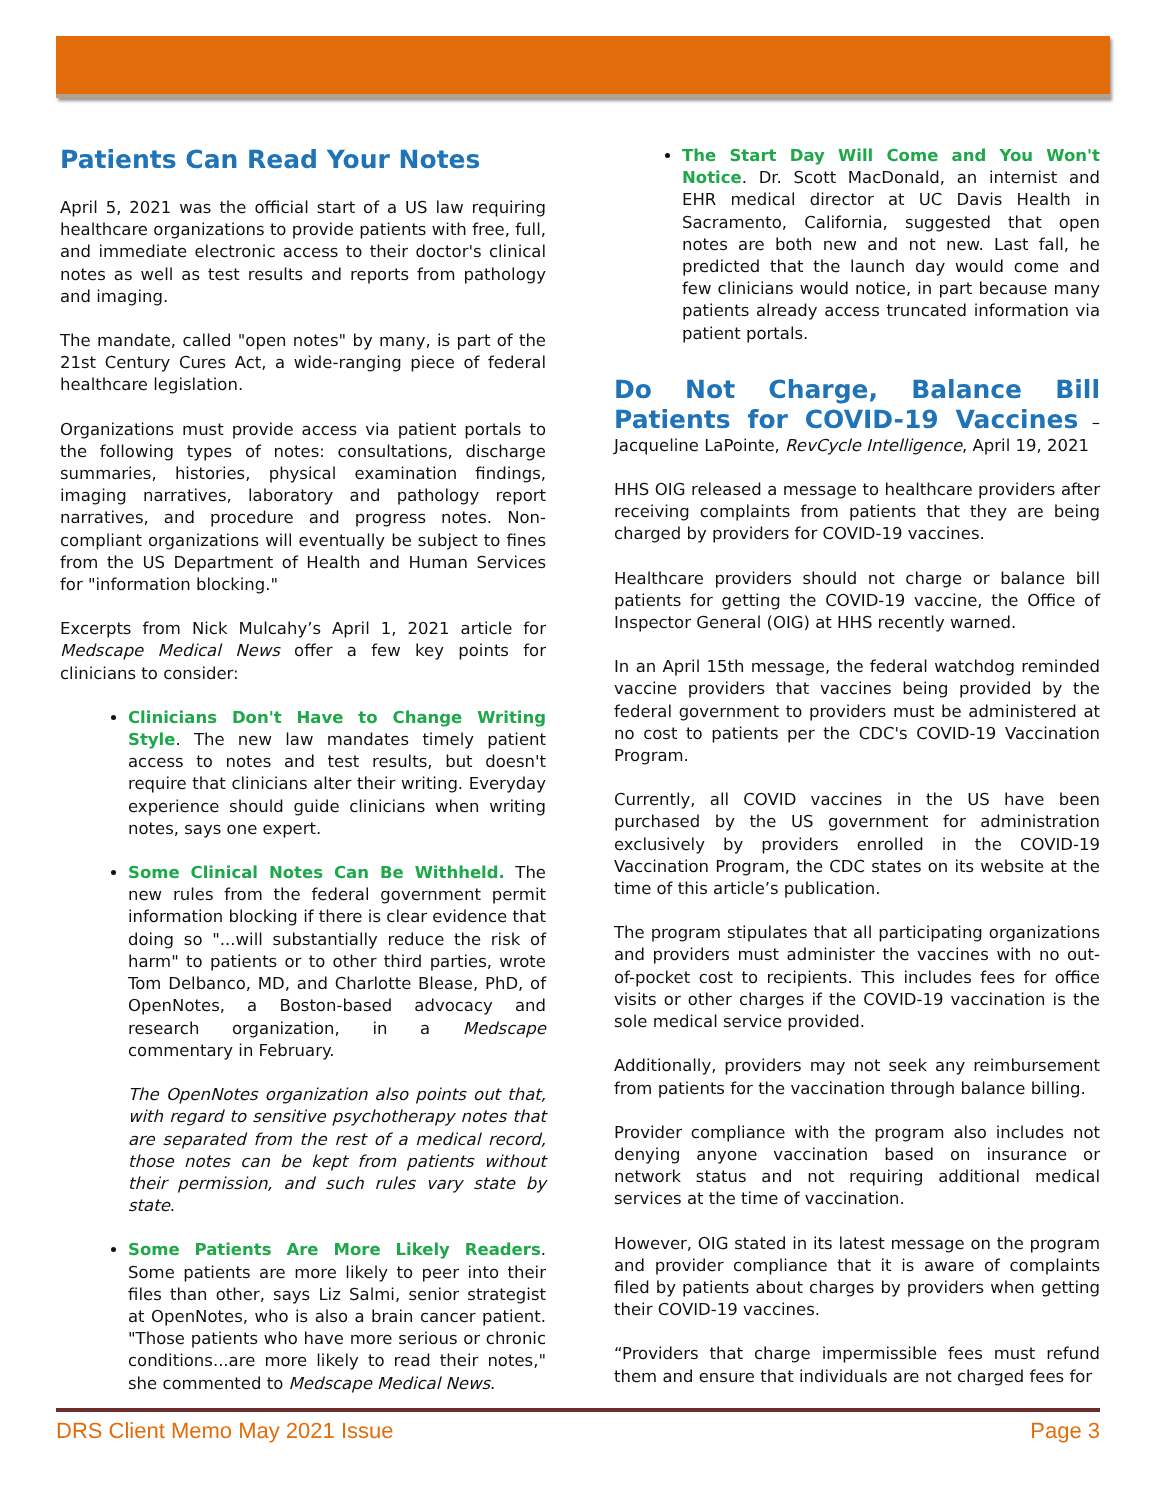Patients Can Read Your Notes
April 5, 2021 was the official start of a US law requiring healthcare organizations to provide patients with free, full, and immediate electronic access to their doctor's clinical notes as well as test results and reports from pathology and imaging.
The mandate, called "open notes" by many, is part of the 21st Century Cures Act, a wide-ranging piece of federal healthcare legislation.
Organizations must provide access via patient portals to the following types of notes: consultations, discharge summaries, histories, physical examination findings, imaging narratives, laboratory and pathology report narratives, and procedure and progress notes. Non-compliant organizations will eventually be subject to fines from the US Department of Health and Human Services for "information blocking."
Excerpts from Nick Mulcahy’s April 1, 2021 article for Medscape Medical News offer a few key points for clinicians to consider:
Clinicians Don't Have to Change Writing Style. The new law mandates timely patient access to notes and test results, but doesn't require that clinicians alter their writing. Everyday experience should guide clinicians when writing notes, says one expert.
Some Clinical Notes Can Be Withheld. The new rules from the federal government permit information blocking if there is clear evidence that doing so "...will substantially reduce the risk of harm" to patients or to other third parties, wrote Tom Delbanco, MD, and Charlotte Blease, PhD, of OpenNotes, a Boston-based advocacy and research organization, in a Medscape commentary in February.
The OpenNotes organization also points out that, with regard to sensitive psychotherapy notes that are separated from the rest of a medical record, those notes can be kept from patients without their permission, and such rules vary state by state.
Some Patients Are More Likely Readers. Some patients are more likely to peer into their files than other, says Liz Salmi, senior strategist at OpenNotes, who is also a brain cancer patient. "Those patients who have more serious or chronic conditions...are more likely to read their notes," she commented to Medscape Medical News.
The Start Day Will Come and You Won't Notice. Dr. Scott MacDonald, an internist and EHR medical director at UC Davis Health in Sacramento, California, suggested that open notes are both new and not new. Last fall, he predicted that the launch day would come and few clinicians would notice, in part because many patients already access truncated information via patient portals.
Do Not Charge, Balance Bill Patients for COVID-19 Vaccines – Jacqueline LaPointe, RevCycle Intelligence, April 19, 2021
HHS OIG released a message to healthcare providers after receiving complaints from patients that they are being charged by providers for COVID-19 vaccines.
Healthcare providers should not charge or balance bill patients for getting the COVID-19 vaccine, the Office of Inspector General (OIG) at HHS recently warned.
In an April 15th message, the federal watchdog reminded vaccine providers that vaccines being provided by the federal government to providers must be administered at no cost to patients per the CDC's COVID-19 Vaccination Program.
Currently, all COVID vaccines in the US have been purchased by the US government for administration exclusively by providers enrolled in the COVID-19 Vaccination Program, the CDC states on its website at the time of this article’s publication.
The program stipulates that all participating organizations and providers must administer the vaccines with no out-of-pocket cost to recipients. This includes fees for office visits or other charges if the COVID-19 vaccination is the sole medical service provided.
Additionally, providers may not seek any reimbursement from patients for the vaccination through balance billing.
Provider compliance with the program also includes not denying anyone vaccination based on insurance or network status and not requiring additional medical services at the time of vaccination.
However, OIG stated in its latest message on the program and provider compliance that it is aware of complaints filed by patients about charges by providers when getting their COVID-19 vaccines.
“Providers that charge impermissible fees must refund them and ensure that individuals are not charged fees for
DRS Client Memo May 2021 Issue Page 3